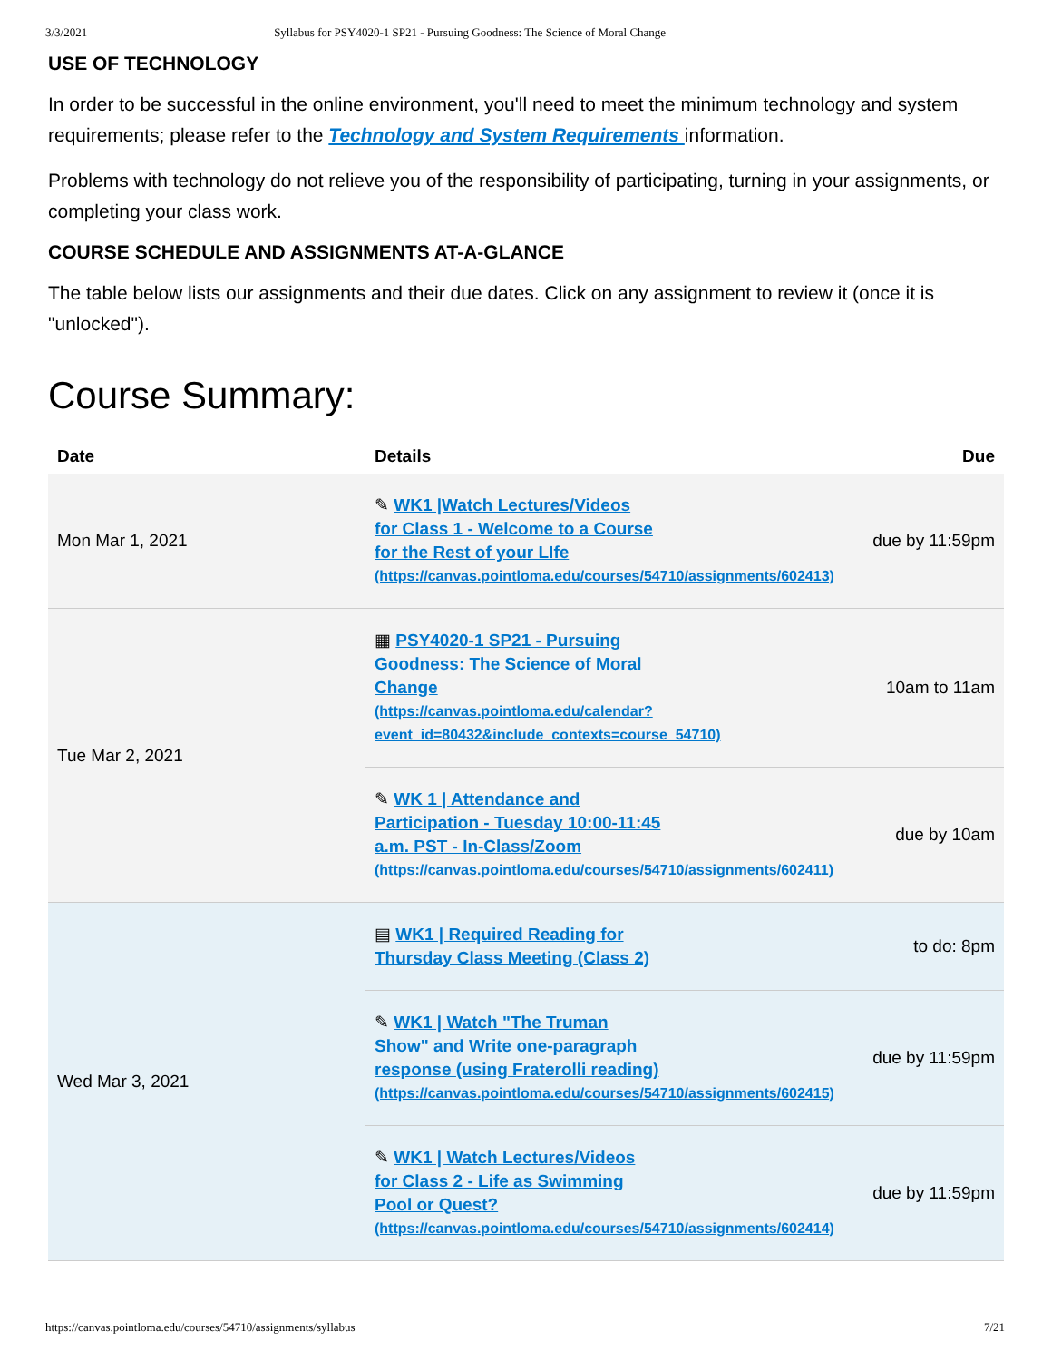3/3/2021 Syllabus for PSY4020-1 SP21 - Pursuing Goodness: The Science of Moral Change
USE OF TECHNOLOGY
In order to be successful in the online environment, you'll need to meet the minimum technology and system requirements; please refer to the Technology and System Requirements information.
Problems with technology do not relieve you of the responsibility of participating, turning in your assignments, or completing your class work.
COURSE SCHEDULE AND ASSIGNMENTS AT-A-GLANCE
The table below lists our assignments and their due dates. Click on any assignment to review it (once it is "unlocked").
Course Summary:
| Date | Details | Due |
| --- | --- | --- |
| Mon Mar 1, 2021 | ✎ WK1 /Watch Lectures/Videos for Class 1 - Welcome to a Course for the Rest of your LIfe (https://canvas.pointloma.edu/courses/54710/assignments/602413) | due by 11:59pm |
| Tue Mar 2, 2021 | ▦ PSY4020-1 SP21 - Pursuing Goodness: The Science of Moral Change (https://canvas.pointloma.edu/calendar? event_id=80432&include_contexts=course_54710) | 10am to 11am |
| | ✎ WK 1 / Attendance and Participation - Tuesday 10:00-11:45 a.m. PST - In-Class/Zoom (https://canvas.pointloma.edu/courses/54710/assignments/602411) | due by 10am |
| Wed Mar 3, 2021 | ▤ WK1 / Required Reading for Thursday Class Meeting (Class 2) | to do: 8pm |
| | ✎ WK1 / Watch "The Truman Show" and Write one-paragraph response (using Fraterolli reading) (https://canvas.pointloma.edu/courses/54710/assignments/602415) | due by 11:59pm |
| | ✎ WK1 / Watch Lectures/Videos for Class 2 - Life as Swimming Pool or Quest? (https://canvas.pointloma.edu/courses/54710/assignments/602414) | due by 11:59pm |
https://canvas.pointloma.edu/courses/54710/assignments/syllabus 7/21